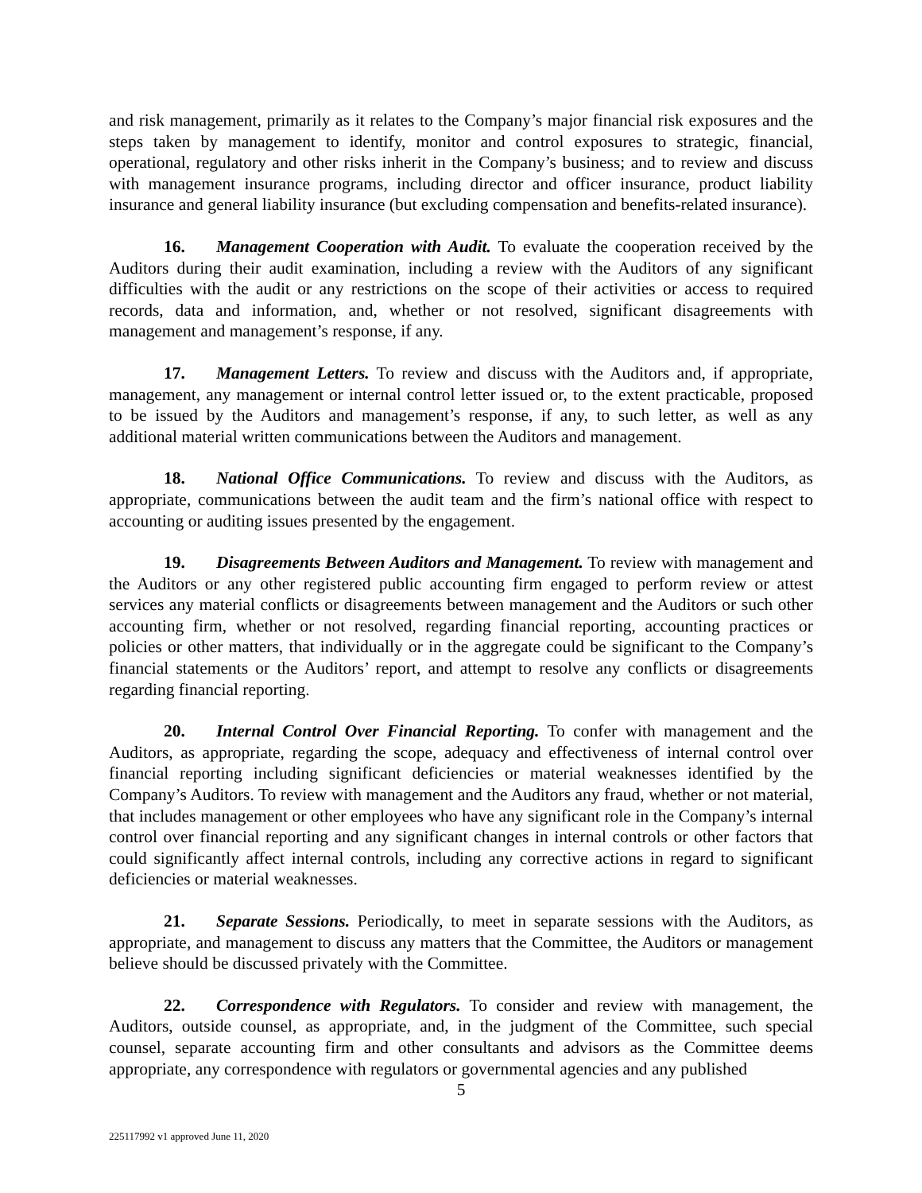and risk management, primarily as it relates to the Company’s major financial risk exposures and the steps taken by management to identify, monitor and control exposures to strategic, financial, operational, regulatory and other risks inherit in the Company’s business; and to review and discuss with management insurance programs, including director and officer insurance, product liability insurance and general liability insurance (but excluding compensation and benefits-related insurance).
16. Management Cooperation with Audit. To evaluate the cooperation received by the Auditors during their audit examination, including a review with the Auditors of any significant difficulties with the audit or any restrictions on the scope of their activities or access to required records, data and information, and, whether or not resolved, significant disagreements with management and management’s response, if any.
17. Management Letters. To review and discuss with the Auditors and, if appropriate, management, any management or internal control letter issued or, to the extent practicable, proposed to be issued by the Auditors and management’s response, if any, to such letter, as well as any additional material written communications between the Auditors and management.
18. National Office Communications. To review and discuss with the Auditors, as appropriate, communications between the audit team and the firm’s national office with respect to accounting or auditing issues presented by the engagement.
19. Disagreements Between Auditors and Management. To review with management and the Auditors or any other registered public accounting firm engaged to perform review or attest services any material conflicts or disagreements between management and the Auditors or such other accounting firm, whether or not resolved, regarding financial reporting, accounting practices or policies or other matters, that individually or in the aggregate could be significant to the Company’s financial statements or the Auditors’ report, and attempt to resolve any conflicts or disagreements regarding financial reporting.
20. Internal Control Over Financial Reporting. To confer with management and the Auditors, as appropriate, regarding the scope, adequacy and effectiveness of internal control over financial reporting including significant deficiencies or material weaknesses identified by the Company’s Auditors. To review with management and the Auditors any fraud, whether or not material, that includes management or other employees who have any significant role in the Company’s internal control over financial reporting and any significant changes in internal controls or other factors that could significantly affect internal controls, including any corrective actions in regard to significant deficiencies or material weaknesses.
21. Separate Sessions. Periodically, to meet in separate sessions with the Auditors, as appropriate, and management to discuss any matters that the Committee, the Auditors or management believe should be discussed privately with the Committee.
22. Correspondence with Regulators. To consider and review with management, the Auditors, outside counsel, as appropriate, and, in the judgment of the Committee, such special counsel, separate accounting firm and other consultants and advisors as the Committee deems appropriate, any correspondence with regulators or governmental agencies and any published
5
225117992 v1 approved June 11, 2020